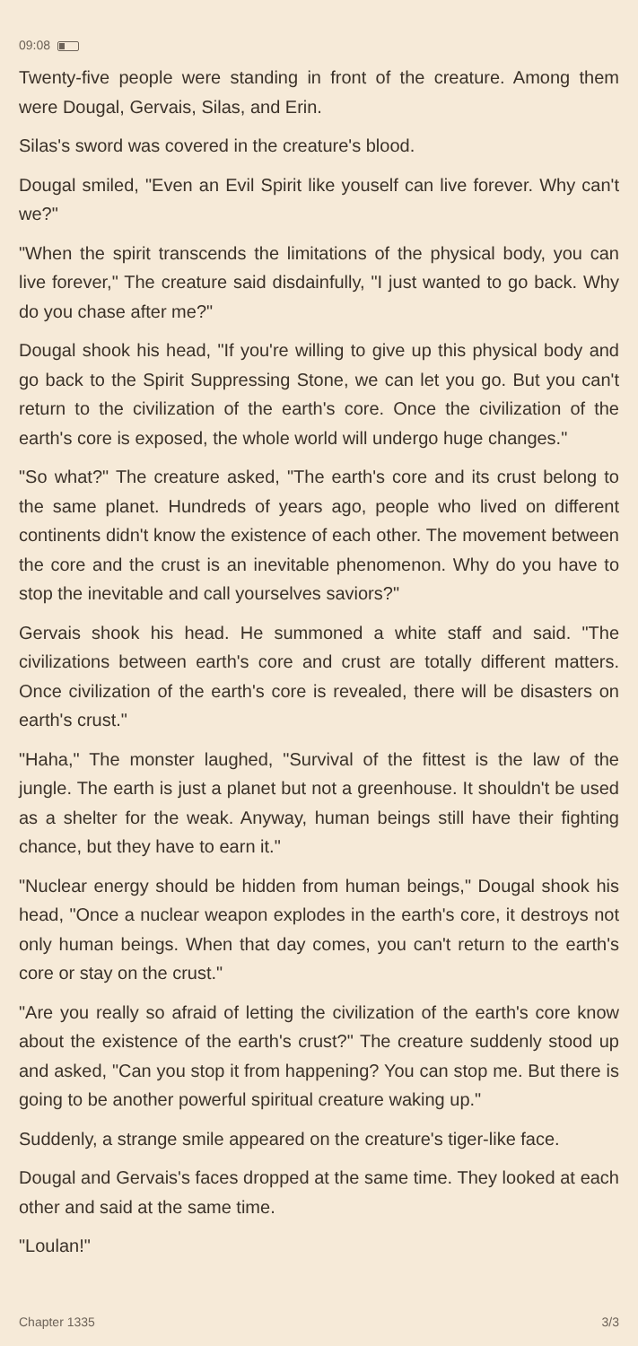09:08
Twenty-five people were standing in front of the creature. Among them were Dougal, Gervais, Silas, and Erin.
Silas's sword was covered in the creature's blood.
Dougal smiled, "Even an Evil Spirit like youself can live forever. Why can't we?"
"When the spirit transcends the limitations of the physical body, you can live forever," The creature said disdainfully, "I just wanted to go back. Why do you chase after me?"
Dougal shook his head, "If you're willing to give up this physical body and go back to the Spirit Suppressing Stone, we can let you go. But you can't return to the civilization of the earth's core. Once the civilization of the earth's core is exposed, the whole world will undergo huge changes."
"So what?" The creature asked, "The earth's core and its crust belong to the same planet. Hundreds of years ago, people who lived on different continents didn't know the existence of each other. The movement between the core and the crust is an inevitable phenomenon. Why do you have to stop the inevitable and call yourselves saviors?"
Gervais shook his head. He summoned a white staff and said. "The civilizations between earth's core and crust are totally different matters. Once civilization of the earth's core is revealed, there will be disasters on earth's crust."
"Haha," The monster laughed, "Survival of the fittest is the law of the jungle. The earth is just a planet but not a greenhouse. It shouldn't be used as a shelter for the weak. Anyway, human beings still have their fighting chance, but they have to earn it."
"Nuclear energy should be hidden from human beings," Dougal shook his head, "Once a nuclear weapon explodes in the earth's core, it destroys not only human beings. When that day comes, you can't return to the earth's core or stay on the crust."
"Are you really so afraid of letting the civilization of the earth's core know about the existence of the earth's crust?" The creature suddenly stood up and asked, "Can you stop it from happening? You can stop me. But there is going to be another powerful spiritual creature waking up."
Suddenly, a strange smile appeared on the creature's tiger-like face.
Dougal and Gervais's faces dropped at the same time. They looked at each other and said at the same time.
"Loulan!"
Chapter 1335 3/3